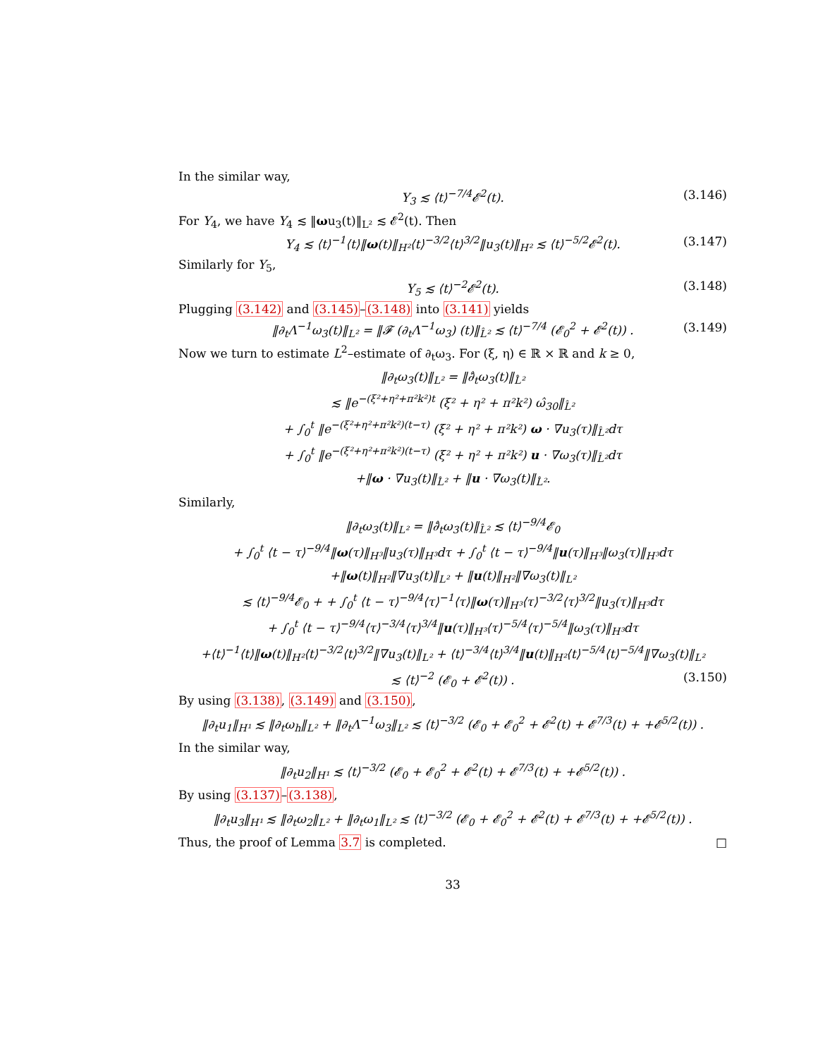In the similar way,
Y<sub>3</sub> ≲ ⟨t⟩<sup>−7/4</sup>𝓔<sup>2</sup>(t). (3.146)
For Y<sub>4</sub>, we have Y<sub>4</sub> ≲ ‖ωu<sub>3</sub>(t)‖<sub>L²</sub> ≲ 𝓔<sup>2</sup>(t). Then
Y<sub>4</sub> ≲ ⟨t⟩<sup>−1</sup>⟨t⟩‖ω(t)‖<sub>H²</sub>⟨t⟩<sup>−3/2</sup>⟨t⟩<sup>3/2</sup>‖u<sub>3</sub>(t)‖<sub>H²</sub> ≲ ⟨t⟩<sup>−5/2</sup>𝓔<sup>2</sup>(t). (3.147)
Similarly for Y<sub>5</sub>,
Y<sub>5</sub> ≲ ⟨t⟩<sup>−2</sup>𝓔<sup>2</sup>(t). (3.148)
Plugging (3.142) and (3.145)–(3.148) into (3.141) yields
‖∂<sub>t</sub>Λ<sup>−1</sup>ω<sub>3</sub>(t)‖<sub>L²</sub> = ‖𝓕 (∂<sub>t</sub>Λ<sup>−1</sup>ω<sub>3</sub>) (t)‖<sub>L̂²</sub> ≲ ⟨t⟩<sup>−7/4</sup> (𝓔<sub>0</sub><sup>2</sup> + 𝓔<sup>2</sup>(t)) . (3.149)
Now we turn to estimate L<sup>2</sup>–estimate of ∂<sub>t</sub>ω<sub>3</sub>. For (ξ, η) ∈ ℝ × ℝ and k ≥ 0,
‖∂<sub>t</sub>ω<sub>3</sub>(t)‖<sub>L²</sub> = ‖∂̂<sub>t</sub>ω<sub>3</sub>(t)‖<sub>L̂²</sub>
≲ ‖e<sup>−(ξ²+η²+π²k²)t</sup> (ξ² + η² + π²k²) ω̂<sub>30</sub>‖<sub>L̂²</sub>
+ ∫<sub>0</sub><sup>t</sup> ‖e<sup>−(ξ²+η²+π²k²)(t−τ)</sup> (ξ² + η² + π²k²) ω · ∇u<sub>3</sub>(τ)‖<sub>L̂²</sub>dτ
+ ∫<sub>0</sub><sup>t</sup> ‖e<sup>−(ξ²+η²+π²k²)(t−τ)</sup> (ξ² + η² + π²k²) u · ∇ω<sub>3</sub>(τ)‖<sub>L̂²</sub>dτ
+‖ω · ∇u<sub>3</sub>(t)‖<sub>L̂²</sub> + ‖u · ∇ω<sub>3</sub>(t)‖<sub>L̂²</sub>.
Similarly,
‖∂<sub>t</sub>ω<sub>3</sub>(t)‖<sub>L²</sub> = ‖∂̂<sub>t</sub>ω<sub>3</sub>(t)‖<sub>L̂²</sub> ≲ ⟨t⟩<sup>−9/4</sup>𝓔<sub>0</sub>
+ ∫<sub>0</sub><sup>t</sup> ⟨t − τ⟩<sup>−9/4</sup>‖ω(τ)‖<sub>H³</sub>‖u<sub>3</sub>(τ)‖<sub>H³</sub>dτ + ∫<sub>0</sub><sup>t</sup> ⟨t − τ⟩<sup>−9/4</sup>‖u(τ)‖<sub>H³</sub>‖ω<sub>3</sub>(τ)‖<sub>H³</sub>dτ
+‖ω(t)‖<sub>H²</sub>‖∇u<sub>3</sub>(t)‖<sub>L²</sub> + ‖u(t)‖<sub>H²</sub>‖∇ω<sub>3</sub>(t)‖<sub>L²</sub>
≲ ⟨t⟩<sup>−9/4</sup>𝓔<sub>0</sub> + + ∫<sub>0</sub><sup>t</sup> ⟨t − τ⟩<sup>−9/4</sup>⟨τ⟩<sup>−1</sup>⟨τ⟩‖ω(τ)‖<sub>H³</sub>⟨τ⟩<sup>−3/2</sup>⟨τ⟩<sup>3/2</sup>‖u<sub>3</sub>(τ)‖<sub>H³</sub>dτ
+ ∫<sub>0</sub><sup>t</sup> ⟨t − τ⟩<sup>−9/4</sup>⟨τ⟩<sup>−3/4</sup>⟨τ⟩<sup>3/4</sup>‖u(τ)‖<sub>H³</sub>⟨τ⟩<sup>−5/4</sup>⟨τ⟩<sup>−5/4</sup>‖ω<sub>3</sub>(τ)‖<sub>H³</sub>dτ
+⟨t⟩<sup>−1</sup>⟨t⟩‖ω(t)‖<sub>H²</sub>⟨t⟩<sup>−3/2</sup>⟨t⟩<sup>3/2</sup>‖∇u<sub>3</sub>(t)‖<sub>L²</sub> + ⟨t⟩<sup>−3/4</sup>⟨t⟩<sup>3/4</sup>‖u(t)‖<sub>H²</sub>⟨t⟩<sup>−5/4</sup>⟨t⟩<sup>−5/4</sup>‖∇ω<sub>3</sub>(t)‖<sub>L²</sub>
≲ ⟨t⟩<sup>−2</sup> (𝓔<sub>0</sub> + 𝓔<sup>2</sup>(t)) . (3.150)
By using (3.138), (3.149) and (3.150),
‖∂<sub>t</sub>u<sub>1</sub>‖<sub>H¹</sub> ≲ ‖∂<sub>t</sub>ω<sub>h</sub>‖<sub>L²</sub> + ‖∂<sub>t</sub>Λ<sup>−1</sup>ω<sub>3</sub>‖<sub>L²</sub> ≲ ⟨t⟩<sup>−3/2</sup> (𝓔<sub>0</sub> + 𝓔<sub>0</sub><sup>2</sup> + 𝓔<sup>2</sup>(t) + 𝓔<sup>7/3</sup>(t) + +𝓔<sup>5/2</sup>(t)) .
In the similar way,
‖∂<sub>t</sub>u<sub>2</sub>‖<sub>H¹</sub> ≲ ⟨t⟩<sup>−3/2</sup> (𝓔<sub>0</sub> + 𝓔<sub>0</sub><sup>2</sup> + 𝓔<sup>2</sup>(t) + 𝓔<sup>7/3</sup>(t) + +𝓔<sup>5/2</sup>(t)) .
By using (3.137)–(3.138),
‖∂<sub>t</sub>u<sub>3</sub>‖<sub>H¹</sub> ≲ ‖∂<sub>t</sub>ω<sub>2</sub>‖<sub>L²</sub> + ‖∂<sub>t</sub>ω<sub>1</sub>‖<sub>L²</sub> ≲ ⟨t⟩<sup>−3/2</sup> (𝓔<sub>0</sub> + 𝓔<sub>0</sub><sup>2</sup> + 𝓔<sup>2</sup>(t) + 𝓔<sup>7/3</sup>(t) + +𝓔<sup>5/2</sup>(t)) .
Thus, the proof of Lemma 3.7 is completed. □
33